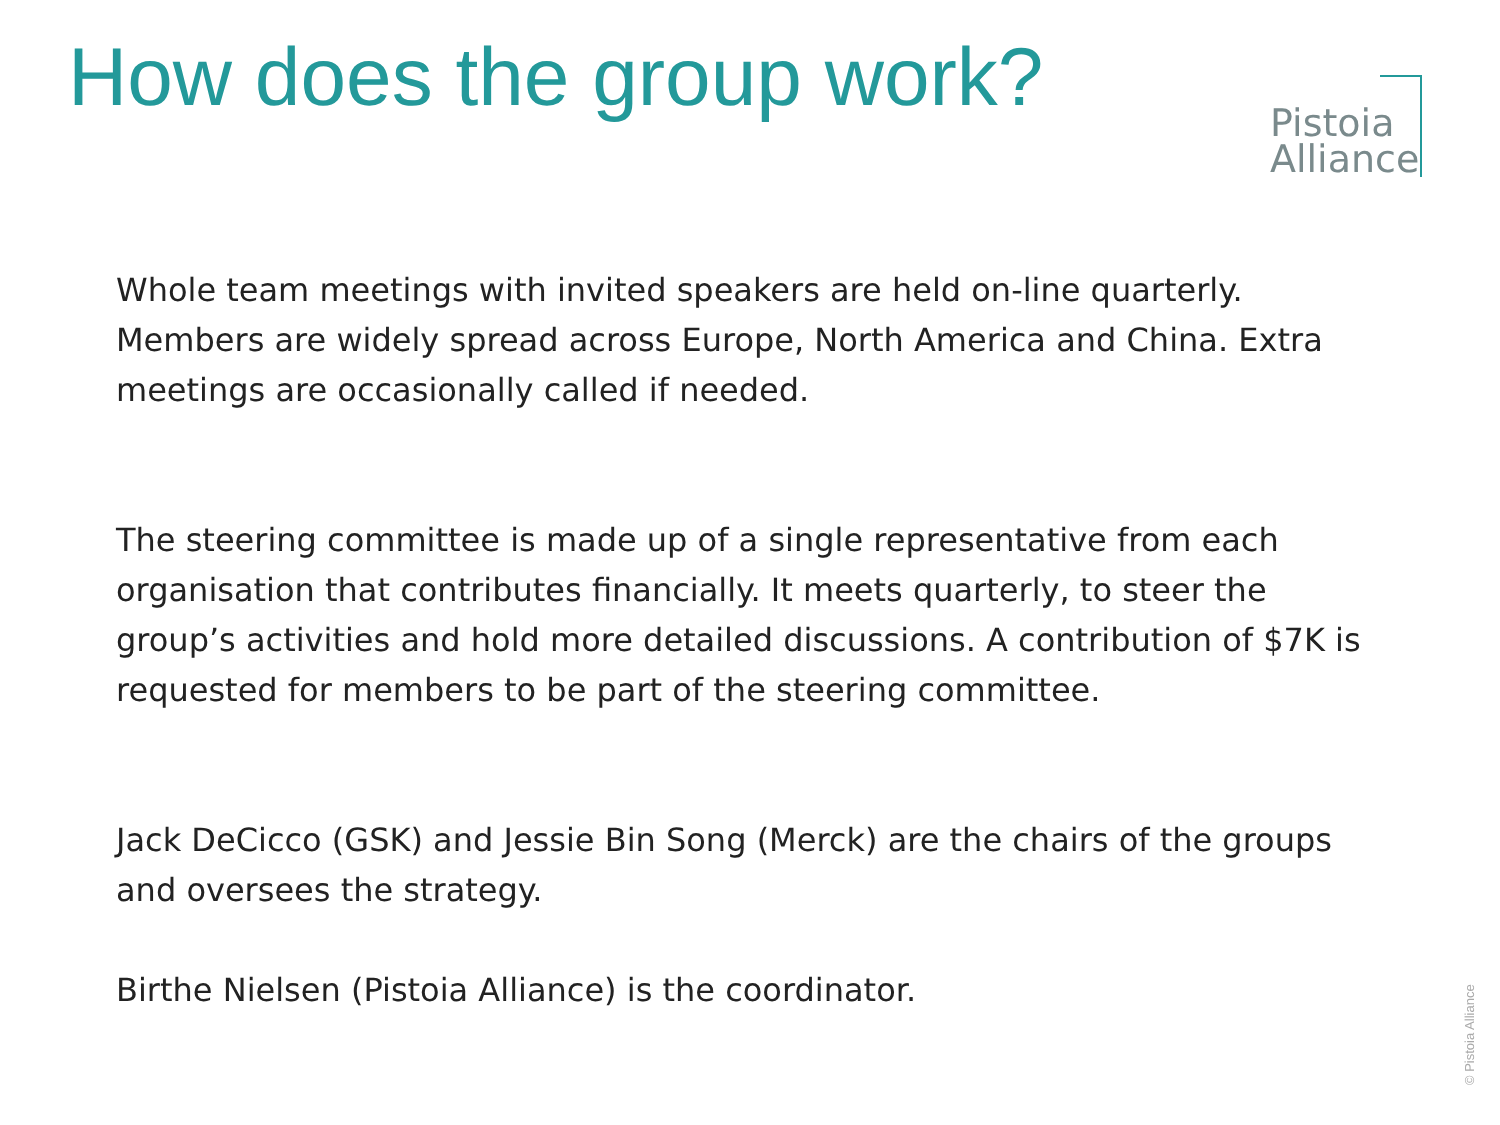How does the group work?
Pistoia
Alliance
Whole team meetings with invited speakers are held on-line quarterly. Members are widely spread across Europe, North America and China. Extra meetings are occasionally called if needed.
The steering committee is made up of a single representative from each organisation that contributes financially. It meets quarterly, to steer the group’s activities and hold more detailed discussions. A contribution of $7K is requested for members to be part of the steering committee.
Jack DeCicco (GSK) and Jessie Bin Song (Merck) are the chairs of the groups and oversees the strategy.
Birthe Nielsen (Pistoia Alliance) is the coordinator.
© Pistoia Alliance